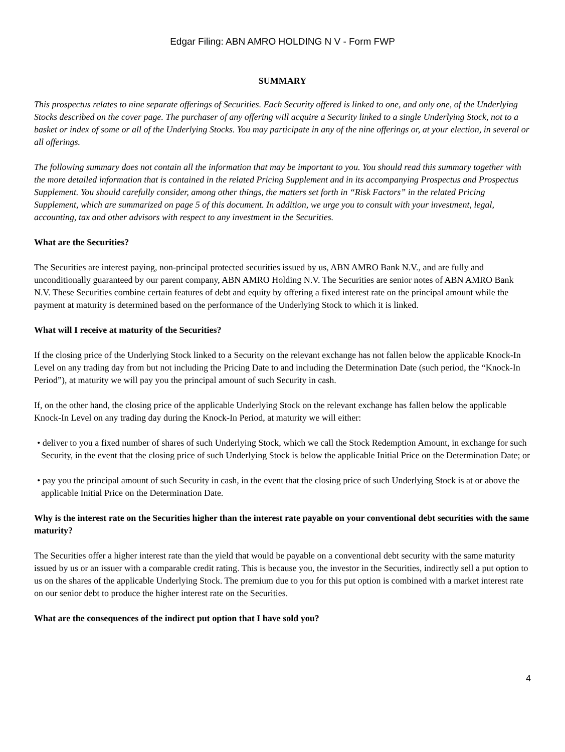Edgar Filing: ABN AMRO HOLDING N V - Form FWP
SUMMARY
This prospectus relates to nine separate offerings of Securities. Each Security offered is linked to one, and only one, of the Underlying Stocks described on the cover page. The purchaser of any offering will acquire a Security linked to a single Underlying Stock, not to a basket or index of some or all of the Underlying Stocks. You may participate in any of the nine offerings or, at your election, in several or all offerings.
The following summary does not contain all the information that may be important to you. You should read this summary together with the more detailed information that is contained in the related Pricing Supplement and in its accompanying Prospectus and Prospectus Supplement. You should carefully consider, among other things, the matters set forth in “Risk Factors” in the related Pricing Supplement, which are summarized on page 5 of this document. In addition, we urge you to consult with your investment, legal, accounting, tax and other advisors with respect to any investment in the Securities.
What are the Securities?
The Securities are interest paying, non-principal protected securities issued by us, ABN AMRO Bank N.V., and are fully and unconditionally guaranteed by our parent company, ABN AMRO Holding N.V. The Securities are senior notes of ABN AMRO Bank N.V. These Securities combine certain features of debt and equity by offering a fixed interest rate on the principal amount while the payment at maturity is determined based on the performance of the Underlying Stock to which it is linked.
What will I receive at maturity of the Securities?
If the closing price of the Underlying Stock linked to a Security on the relevant exchange has not fallen below the applicable Knock-In Level on any trading day from but not including the Pricing Date to and including the Determination Date (such period, the “Knock-In Period”), at maturity we will pay you the principal amount of such Security in cash.
If, on the other hand, the closing price of the applicable Underlying Stock on the relevant exchange has fallen below the applicable Knock-In Level on any trading day during the Knock-In Period, at maturity we will either:
• deliver to you a fixed number of shares of such Underlying Stock, which we call the Stock Redemption Amount, in exchange for such Security, in the event that the closing price of such Underlying Stock is below the applicable Initial Price on the Determination Date; or
• pay you the principal amount of such Security in cash, in the event that the closing price of such Underlying Stock is at or above the applicable Initial Price on the Determination Date.
Why is the interest rate on the Securities higher than the interest rate payable on your conventional debt securities with the same maturity?
The Securities offer a higher interest rate than the yield that would be payable on a conventional debt security with the same maturity issued by us or an issuer with a comparable credit rating. This is because you, the investor in the Securities, indirectly sell a put option to us on the shares of the applicable Underlying Stock. The premium due to you for this put option is combined with a market interest rate on our senior debt to produce the higher interest rate on the Securities.
What are the consequences of the indirect put option that I have sold you?
4